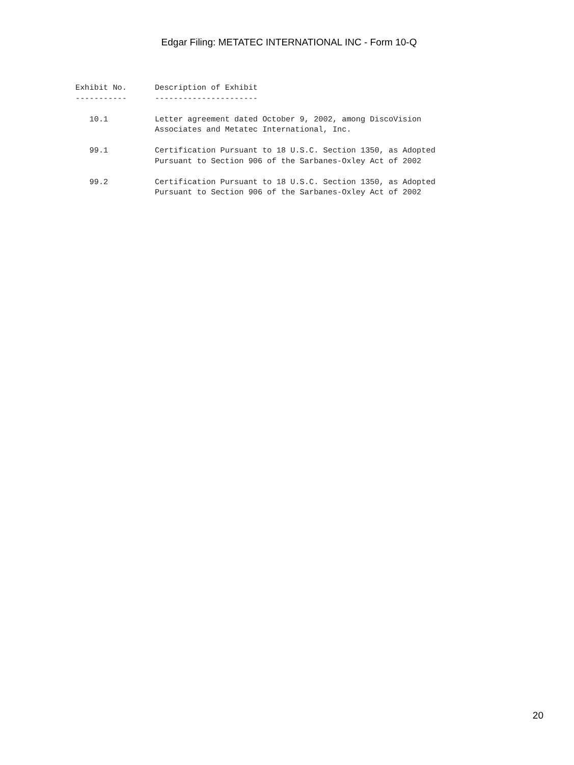Edgar Filing: METATEC INTERNATIONAL INC - Form 10-Q
Exhibit No.      Description of Exhibit
-----------      ----------------------

   10.1          Letter agreement dated October 9, 2002, among DiscoVision
                 Associates and Metatec International, Inc.

   99.1          Certification Pursuant to 18 U.S.C. Section 1350, as Adopted
                 Pursuant to Section 906 of the Sarbanes-Oxley Act of 2002

   99.2          Certification Pursuant to 18 U.S.C. Section 1350, as Adopted
                 Pursuant to Section 906 of the Sarbanes-Oxley Act of 2002
20